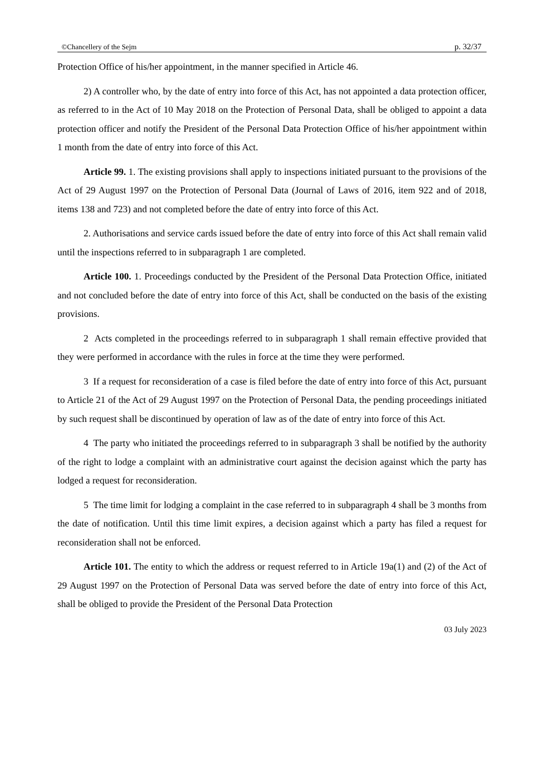©Chancellery of the Sejm p. 32/37
Protection Office of his/her appointment, in the manner specified in Article 46.
2) A controller who, by the date of entry into force of this Act, has not appointed a data protection officer, as referred to in the Act of 10 May 2018 on the Protection of Personal Data, shall be obliged to appoint a data protection officer and notify the President of the Personal Data Protection Office of his/her appointment within 1 month from the date of entry into force of this Act.
Article 99. 1. The existing provisions shall apply to inspections initiated pursuant to the provisions of the Act of 29 August 1997 on the Protection of Personal Data (Journal of Laws of 2016, item 922 and of 2018, items 138 and 723) and not completed before the date of entry into force of this Act.
2. Authorisations and service cards issued before the date of entry into force of this Act shall remain valid until the inspections referred to in subparagraph 1 are completed.
Article 100. 1. Proceedings conducted by the President of the Personal Data Protection Office, initiated and not concluded before the date of entry into force of this Act, shall be conducted on the basis of the existing provisions.
2 Acts completed in the proceedings referred to in subparagraph 1 shall remain effective provided that they were performed in accordance with the rules in force at the time they were performed.
3 If a request for reconsideration of a case is filed before the date of entry into force of this Act, pursuant to Article 21 of the Act of 29 August 1997 on the Protection of Personal Data, the pending proceedings initiated by such request shall be discontinued by operation of law as of the date of entry into force of this Act.
4 The party who initiated the proceedings referred to in subparagraph 3 shall be notified by the authority of the right to lodge a complaint with an administrative court against the decision against which the party has lodged a request for reconsideration.
5 The time limit for lodging a complaint in the case referred to in subparagraph 4 shall be 3 months from the date of notification. Until this time limit expires, a decision against which a party has filed a request for reconsideration shall not be enforced.
Article 101. The entity to which the address or request referred to in Article 19a(1) and (2) of the Act of 29 August 1997 on the Protection of Personal Data was served before the date of entry into force of this Act, shall be obliged to provide the President of the Personal Data Protection
03 July 2023